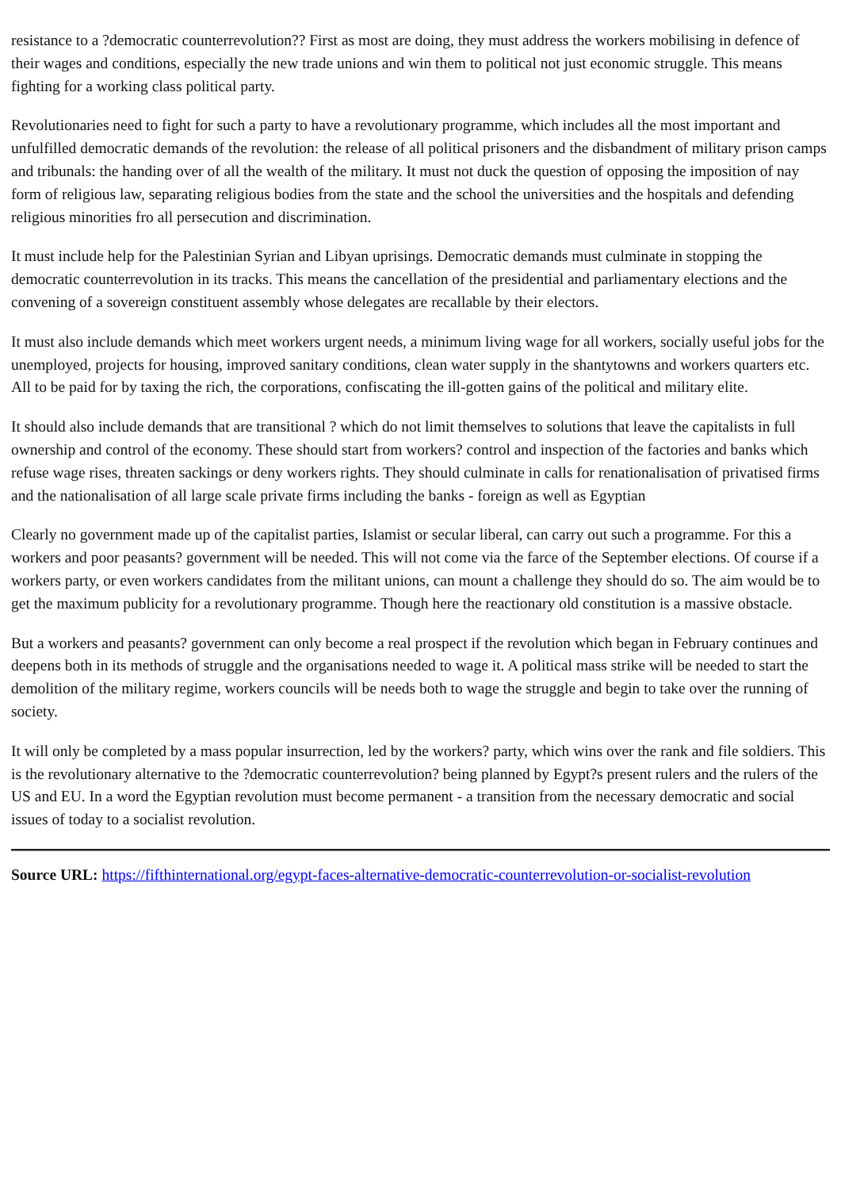resistance to a ?democratic counterrevolution?? First as most are doing, they must address the workers mobilising in defence of their wages and conditions, especially the new trade unions and win them to political not just economic struggle. This means fighting for a working class political party.
Revolutionaries need to fight for such a party to have a revolutionary programme, which includes all the most important and unfulfilled democratic demands of the revolution: the release of all political prisoners and the disbandment of military prison camps and tribunals: the handing over of all the wealth of the military. It must not duck the question of opposing the imposition of nay form of religious law, separating religious bodies from the state and the school the universities and the hospitals and defending religious minorities fro all persecution and discrimination.
It must include help for the Palestinian Syrian and Libyan uprisings. Democratic demands must culminate in stopping the democratic counterrevolution in its tracks. This means the cancellation of the presidential and parliamentary elections and the convening of a sovereign constituent assembly whose delegates are recallable by their electors.
It must also include demands which meet workers urgent needs, a minimum living wage for all workers, socially useful jobs for the unemployed, projects for housing, improved sanitary conditions, clean water supply in the shantytowns and workers quarters etc. All to be paid for by taxing the rich, the corporations, confiscating the ill-gotten gains of the political and military elite.
It should also include demands that are transitional ? which do not limit themselves to solutions that leave the capitalists in full ownership and control of the economy. These should start from workers? control and inspection of the factories and banks which refuse wage rises, threaten sackings or deny workers rights. They should culminate in calls for renationalisation of privatised firms and the nationalisation of all large scale private firms including the banks - foreign as well as Egyptian
Clearly no government made up of the capitalist parties, Islamist or secular liberal, can carry out such a programme. For this a workers and poor peasants? government will be needed. This will not come via the farce of the September elections. Of course if a workers party, or even workers candidates from the militant unions, can mount a challenge they should do so. The aim would be to get the maximum publicity for a revolutionary programme. Though here the reactionary old constitution is a massive obstacle.
But a workers and peasants? government can only become a real prospect if the revolution which began in February continues and deepens both in its methods of struggle and the organisations needed to wage it. A political mass strike will be needed to start the demolition of the military regime, workers councils will be needs both to wage the struggle and begin to take over the running of society.
It will only be completed by a mass popular insurrection, led by the workers? party, which wins over the rank and file soldiers. This is the revolutionary alternative to the ?democratic counterrevolution? being planned by Egypt?s present rulers and the rulers of the US and EU. In a word the Egyptian revolution must become permanent - a transition from the necessary democratic and social issues of today to a socialist revolution.
Source URL: https://fifthinternational.org/egypt-faces-alternative-democratic-counterrevolution-or-socialist-revolution